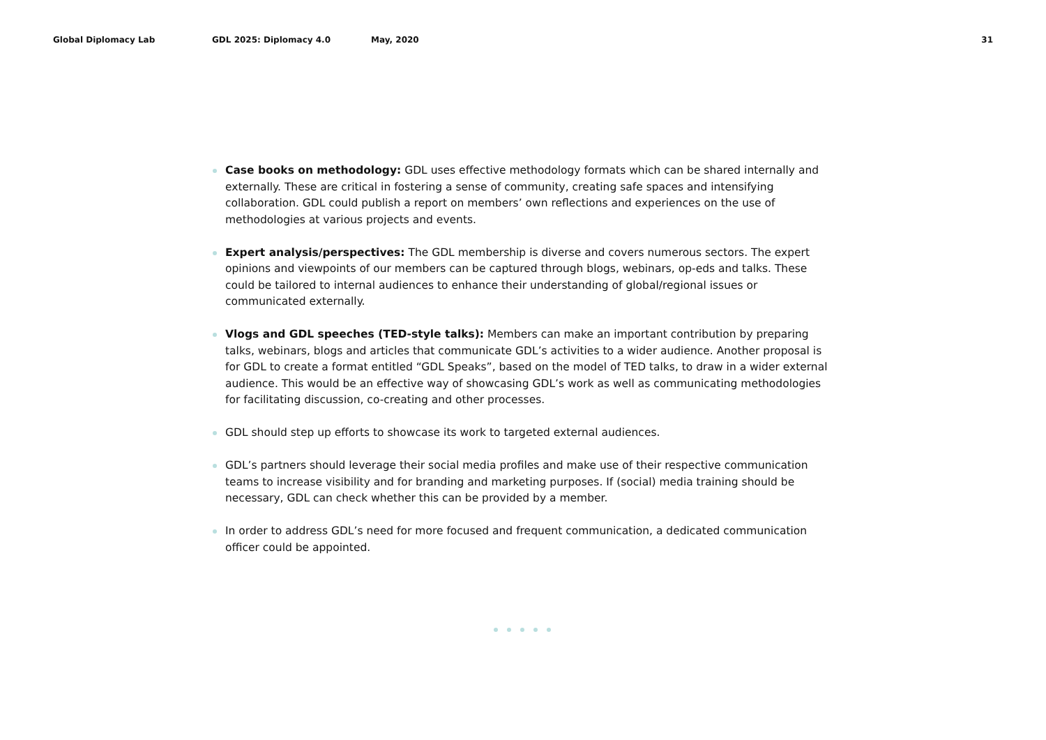Global Diplomacy Lab GDL 2025: Diplomacy 4.0 May, 2020 31
Case books on methodology: GDL uses effective methodology formats which can be shared internally and externally. These are critical in fostering a sense of community, creating safe spaces and intensifying collaboration. GDL could publish a report on members’ own reflections and experiences on the use of methodologies at various projects and events.
Expert analysis/perspectives: The GDL membership is diverse and covers numerous sectors. The expert opinions and viewpoints of our members can be captured through blogs, webinars, op-eds and talks. These could be tailored to internal audiences to enhance their understanding of global/regional issues or communicated externally.
Vlogs and GDL speeches (TED-style talks): Members can make an important contribution by preparing talks, webinars, blogs and articles that communicate GDL’s activities to a wider audience. Another proposal is for GDL to create a format entitled “GDL Speaks”, based on the model of TED talks, to draw in a wider external audience. This would be an effective way of showcasing GDL’s work as well as communicating methodologies for facilitating discussion, co-creating and other processes.
GDL should step up efforts to showcase its work to targeted external audiences.
GDL’s partners should leverage their social media profiles and make use of their respective communication teams to increase visibility and for branding and marketing purposes. If (social) media training should be necessary, GDL can check whether this can be provided by a member.
In order to address GDL’s need for more focused and frequent communication, a dedicated communication officer could be appointed.